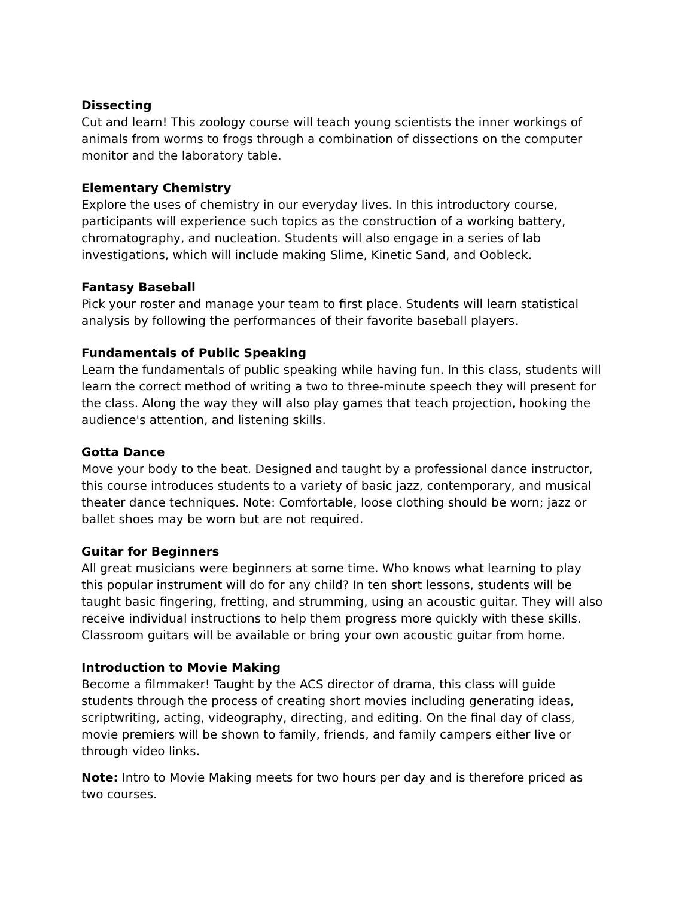Dissecting
Cut and learn! This zoology course will teach young scientists the inner workings of animals from worms to frogs through a combination of dissections on the computer monitor and the laboratory table.
Elementary Chemistry
Explore the uses of chemistry in our everyday lives. In this introductory course, participants will experience such topics as the construction of a working battery, chromatography, and nucleation. Students will also engage in a series of lab investigations, which will include making Slime, Kinetic Sand, and Oobleck.
Fantasy Baseball
Pick your roster and manage your team to first place. Students will learn statistical analysis by following the performances of their favorite baseball players.
Fundamentals of Public Speaking
Learn the fundamentals of public speaking while having fun. In this class, students will learn the correct method of writing a two to three-minute speech they will present for the class. Along the way they will also play games that teach projection, hooking the audience's attention, and listening skills.
Gotta Dance
Move your body to the beat. Designed and taught by a professional dance instructor, this course introduces students to a variety of basic jazz, contemporary, and musical theater dance techniques. Note: Comfortable, loose clothing should be worn; jazz or ballet shoes may be worn but are not required.
Guitar for Beginners
All great musicians were beginners at some time. Who knows what learning to play this popular instrument will do for any child? In ten short lessons, students will be taught basic fingering, fretting, and strumming, using an acoustic guitar. They will also receive individual instructions to help them progress more quickly with these skills. Classroom guitars will be available or bring your own acoustic guitar from home.
Introduction to Movie Making
Become a filmmaker! Taught by the ACS director of drama, this class will guide students through the process of creating short movies including generating ideas, scriptwriting, acting, videography, directing, and editing. On the final day of class, movie premiers will be shown to family, friends, and family campers either live or through video links.
Note: Intro to Movie Making meets for two hours per day and is therefore priced as two courses.